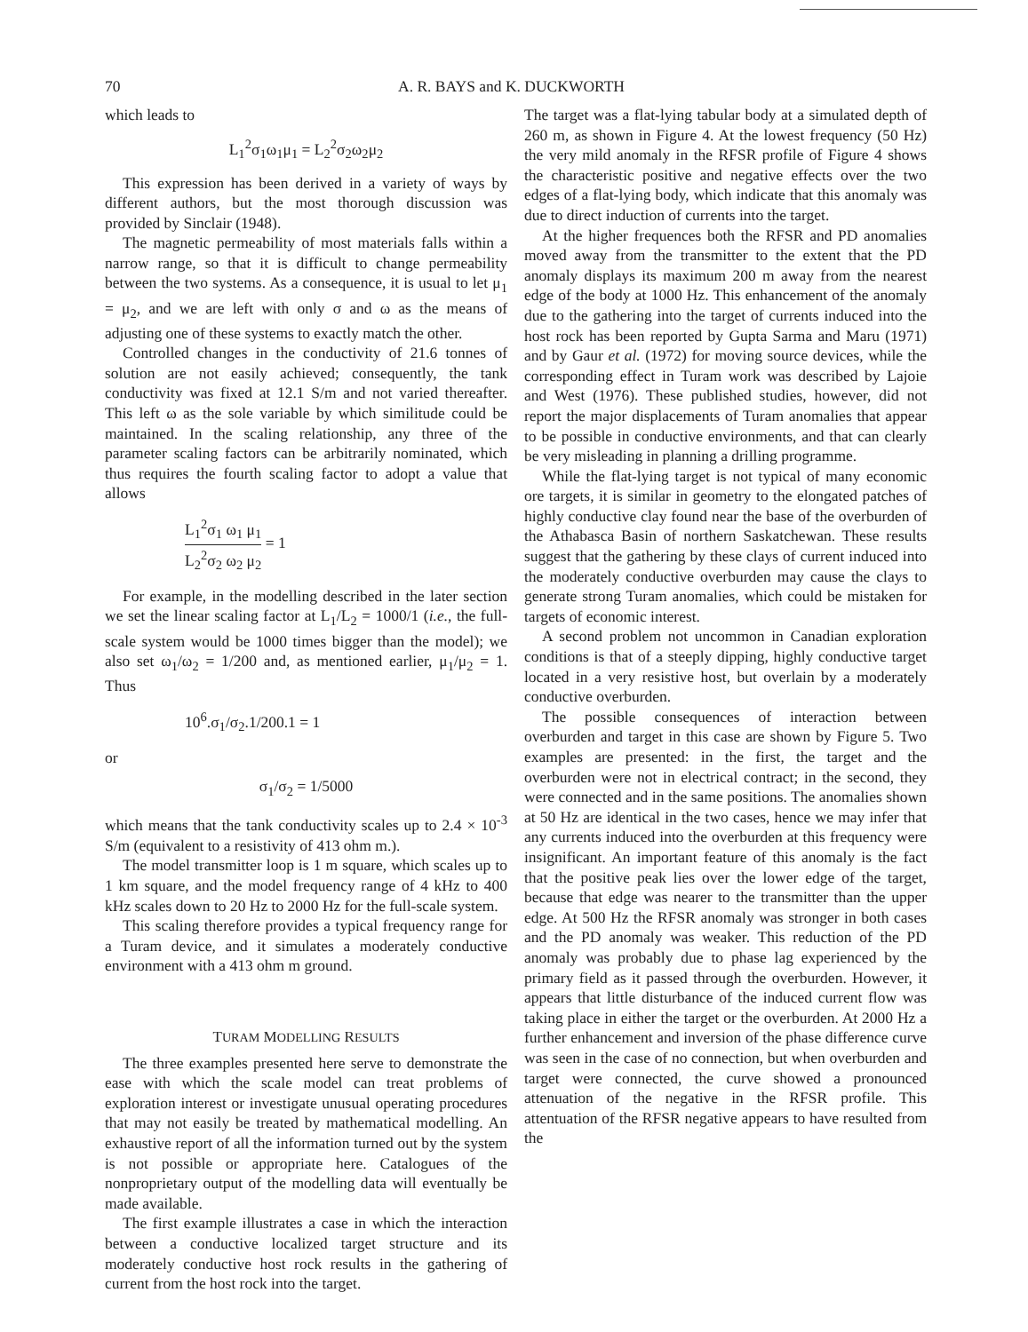70 A. R. BAYS and K. DUCKWORTH
which leads to
L<sub>1</sub><sup>2</sup>σ<sub>1</sub>ω<sub>1</sub>μ<sub>1</sub> = L<sub>2</sub><sup>2</sup>σ<sub>2</sub>ω<sub>2</sub>μ<sub>2</sub>
This expression has been derived in a variety of ways by different authors, but the most thorough discussion was provided by Sinclair (1948).
The magnetic permeability of most materials falls within a narrow range, so that it is difficult to change permeability between the two systems. As a consequence, it is usual to let μ<sub>1</sub> = μ<sub>2</sub>, and we are left with only σ and ω as the means of adjusting one of these systems to exactly match the other.
Controlled changes in the conductivity of 21.6 tonnes of solution are not easily achieved; consequently, the tank conductivity was fixed at 12.1 S/m and not varied thereafter. This left ω as the sole variable by which similitude could be maintained. In the scaling relationship, any three of the parameter scaling factors can be arbitrarily nominated, which thus requires the fourth scaling factor to adopt a value that allows
L<sub>1</sub><sup>2</sup>σ<sub>1</sub> ω<sub>1</sub> μ<sub>1</sub> L<sub>2</sub><sup>2</sup>σ<sub>2</sub> ω<sub>2</sub> μ<sub>2</sub> = 1
For example, in the modelling described in the later section we set the linear scaling factor at L<sub>1</sub>/L<sub>2</sub> = 1000/1 (i.e., the full-scale system would be 1000 times bigger than the model); we also set ω<sub>1</sub>/ω<sub>2</sub> = 1/200 and, as mentioned earlier, μ<sub>1</sub>/μ<sub>2</sub> = 1. Thus
10<sup>6</sup>.σ<sub>1</sub>/σ<sub>2</sub>.1/200.1 = 1
or
σ<sub>1</sub>/σ<sub>2</sub> = 1/5000
which means that the tank conductivity scales up to 2.4 × 10<sup>-3</sup> S/m (equivalent to a resistivity of 413 ohm m.).
The model transmitter loop is 1 m square, which scales up to 1 km square, and the model frequency range of 4 kHz to 400 kHz scales down to 20 Hz to 2000 Hz for the full-scale system.
This scaling therefore provides a typical frequency range for a Turam device, and it simulates a moderately conductive environment with a 413 ohm m ground.
TURAM MODELLING RESULTS
The three examples presented here serve to demonstrate the ease with which the scale model can treat problems of exploration interest or investigate unusual operating procedures that may not easily be treated by mathematical modelling. An exhaustive report of all the information turned out by the system is not possible or appropriate here. Catalogues of the nonproprietary output of the modelling data will eventually be made available.
The first example illustrates a case in which the interaction between a conductive localized target structure and its moderately conductive host rock results in the gathering of current from the host rock into the target.
The target was a flat-lying tabular body at a simulated depth of 260 m, as shown in Figure 4. At the lowest frequency (50 Hz) the very mild anomaly in the RFSR profile of Figure 4 shows the characteristic positive and negative effects over the two edges of a flat-lying body, which indicate that this anomaly was due to direct induction of currents into the target.
At the higher frequences both the RFSR and PD anomalies moved away from the transmitter to the extent that the PD anomaly displays its maximum 200 m away from the nearest edge of the body at 1000 Hz. This enhancement of the anomaly due to the gathering into the target of currents induced into the host rock has been reported by Gupta Sarma and Maru (1971) and by Gaur et al. (1972) for moving source devices, while the corresponding effect in Turam work was described by Lajoie and West (1976). These published studies, however, did not report the major displacements of Turam anomalies that appear to be possible in conductive environments, and that can clearly be very misleading in planning a drilling programme.
While the flat-lying target is not typical of many economic ore targets, it is similar in geometry to the elongated patches of highly conductive clay found near the base of the overburden of the Athabasca Basin of northern Saskatchewan. These results suggest that the gathering by these clays of current induced into the moderately conductive overburden may cause the clays to generate strong Turam anomalies, which could be mistaken for targets of economic interest.
A second problem not uncommon in Canadian exploration conditions is that of a steeply dipping, highly conductive target located in a very resistive host, but overlain by a moderately conductive overburden.
The possible consequences of interaction between overburden and target in this case are shown by Figure 5. Two examples are presented: in the first, the target and the overburden were not in electrical contract; in the second, they were connected and in the same positions. The anomalies shown at 50 Hz are identical in the two cases, hence we may infer that any currents induced into the overburden at this frequency were insignificant. An important feature of this anomaly is the fact that the positive peak lies over the lower edge of the target, because that edge was nearer to the transmitter than the upper edge. At 500 Hz the RFSR anomaly was stronger in both cases and the PD anomaly was weaker. This reduction of the PD anomaly was probably due to phase lag experienced by the primary field as it passed through the overburden. However, it appears that little disturbance of the induced current flow was taking place in either the target or the overburden. At 2000 Hz a further enhancement and inversion of the phase difference curve was seen in the case of no connection, but when overburden and target were connected, the curve showed a pronounced attenuation of the negative in the RFSR profile. This attentuation of the RFSR negative appears to have resulted from the